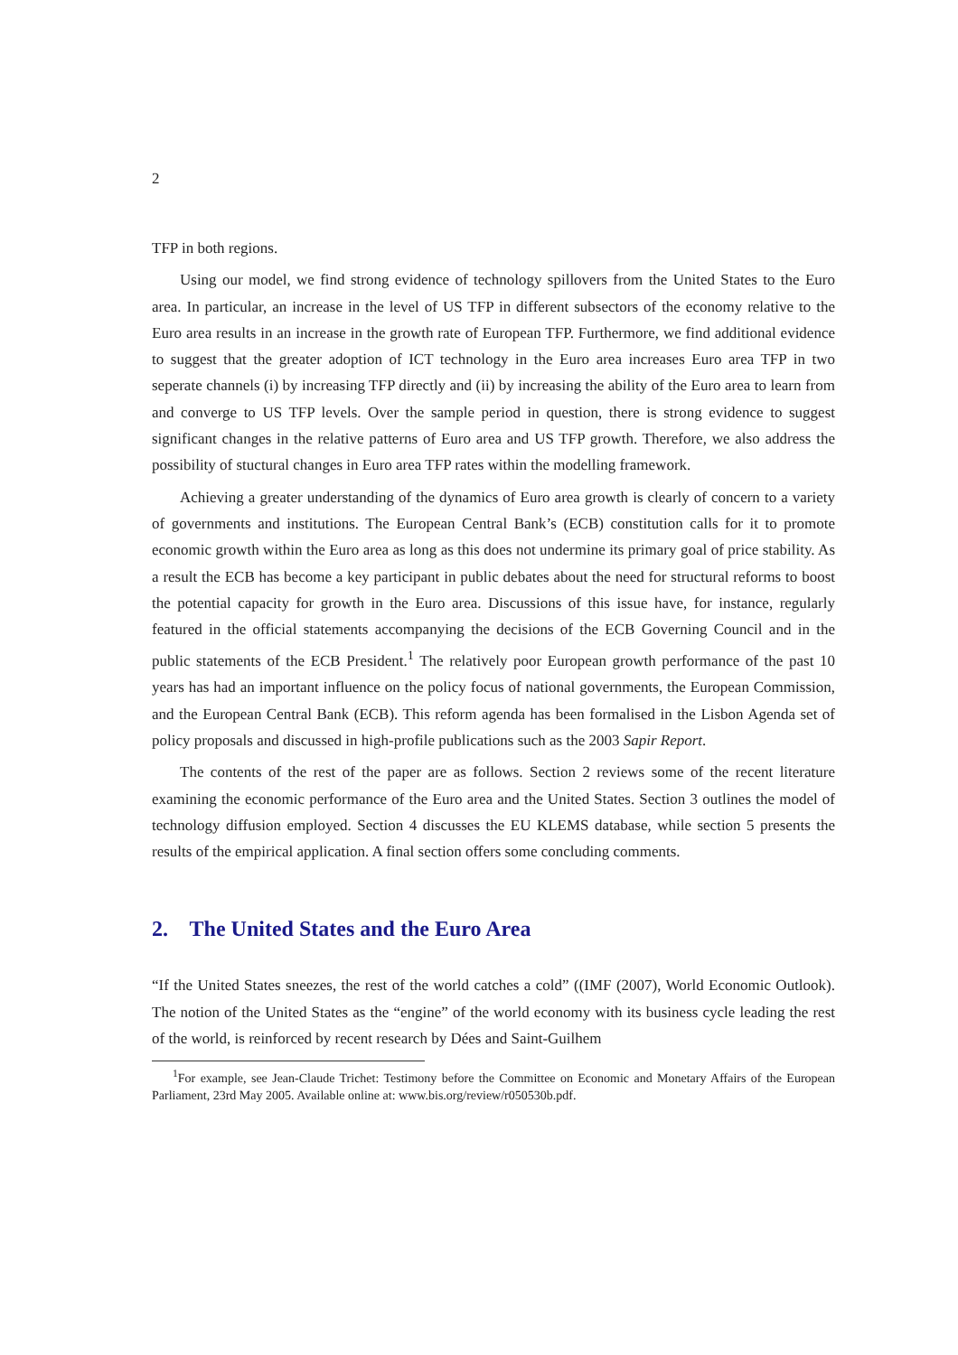2
TFP in both regions.
Using our model, we find strong evidence of technology spillovers from the United States to the Euro area. In particular, an increase in the level of US TFP in different subsectors of the economy relative to the Euro area results in an increase in the growth rate of European TFP. Furthermore, we find additional evidence to suggest that the greater adoption of ICT technology in the Euro area increases Euro area TFP in two seperate channels (i) by increasing TFP directly and (ii) by increasing the ability of the Euro area to learn from and converge to US TFP levels. Over the sample period in question, there is strong evidence to suggest significant changes in the relative patterns of Euro area and US TFP growth. Therefore, we also address the possibility of stuctural changes in Euro area TFP rates within the modelling framework.
Achieving a greater understanding of the dynamics of Euro area growth is clearly of concern to a variety of governments and institutions. The European Central Bank’s (ECB) constitution calls for it to promote economic growth within the Euro area as long as this does not undermine its primary goal of price stability. As a result the ECB has become a key participant in public debates about the need for structural reforms to boost the potential capacity for growth in the Euro area. Discussions of this issue have, for instance, regularly featured in the official statements accompanying the decisions of the ECB Governing Council and in the public statements of the ECB President.<sup>1</sup> The relatively poor European growth performance of the past 10 years has had an important influence on the policy focus of national governments, the European Commission, and the European Central Bank (ECB). This reform agenda has been formalised in the Lisbon Agenda set of policy proposals and discussed in high-profile publications such as the 2003 Sapir Report.
The contents of the rest of the paper are as follows. Section 2 reviews some of the recent literature examining the economic performance of the Euro area and the United States. Section 3 outlines the model of technology diffusion employed. Section 4 discusses the EU KLEMS database, while section 5 presents the results of the empirical application. A final section offers some concluding comments.
2. The United States and the Euro Area
“If the United States sneezes, the rest of the world catches a cold” ((IMF (2007), World Economic Outlook). The notion of the United States as the “engine” of the world economy with its business cycle leading the rest of the world, is reinforced by recent research by Dées and Saint-Guilhem
<sup>1</sup> For example, see Jean-Claude Trichet: Testimony before the Committee on Economic and Monetary Affairs of the European Parliament, 23rd May 2005. Available online at: www.bis.org/review/r050530b.pdf.